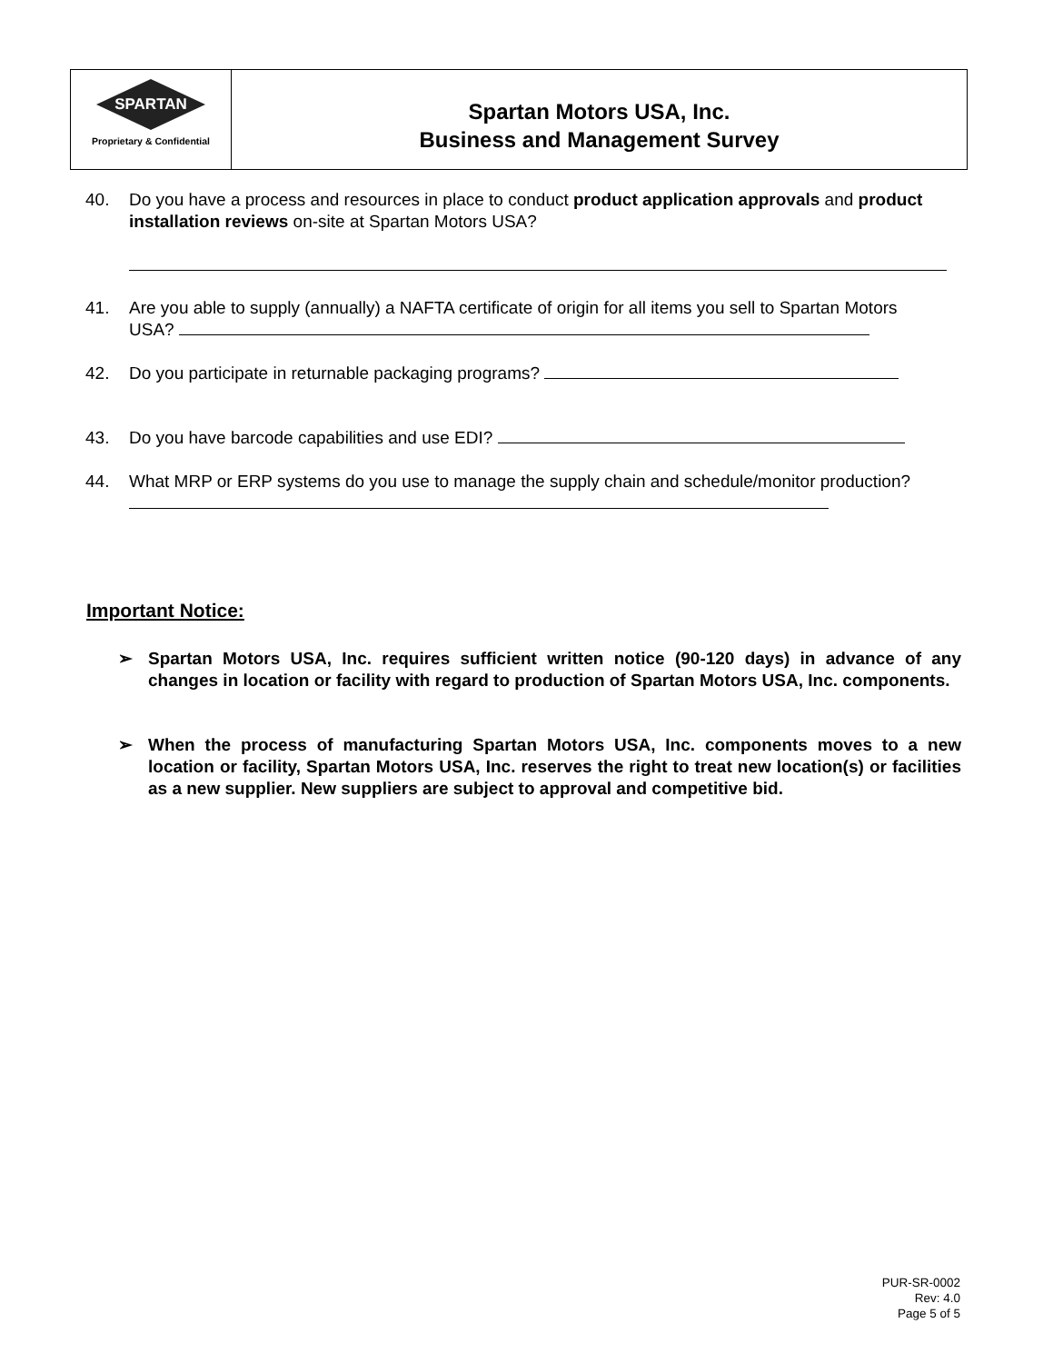SPARTAN
Proprietary & Confidential
Spartan Motors USA, Inc.
Business and Management Survey
40. Do you have a process and resources in place to conduct product application approvals and product installation reviews on-site at Spartan Motors USA?
41. Are you able to supply (annually) a NAFTA certificate of origin for all items you sell to Spartan Motors USA?
42. Do you participate in returnable packaging programs?
43. Do you have barcode capabilities and use EDI?
44. What MRP or ERP systems do you use to manage the supply chain and schedule/monitor production?
Important Notice:
➢ Spartan Motors USA, Inc. requires sufficient written notice (90-120 days) in advance of any changes in location or facility with regard to production of Spartan Motors USA, Inc. components.
➢ When the process of manufacturing Spartan Motors USA, Inc. components moves to a new location or facility, Spartan Motors USA, Inc. reserves the right to treat new location(s) or facilities as a new supplier. New suppliers are subject to approval and competitive bid.
PUR-SR-0002
Rev: 4.0
Page 5 of 5